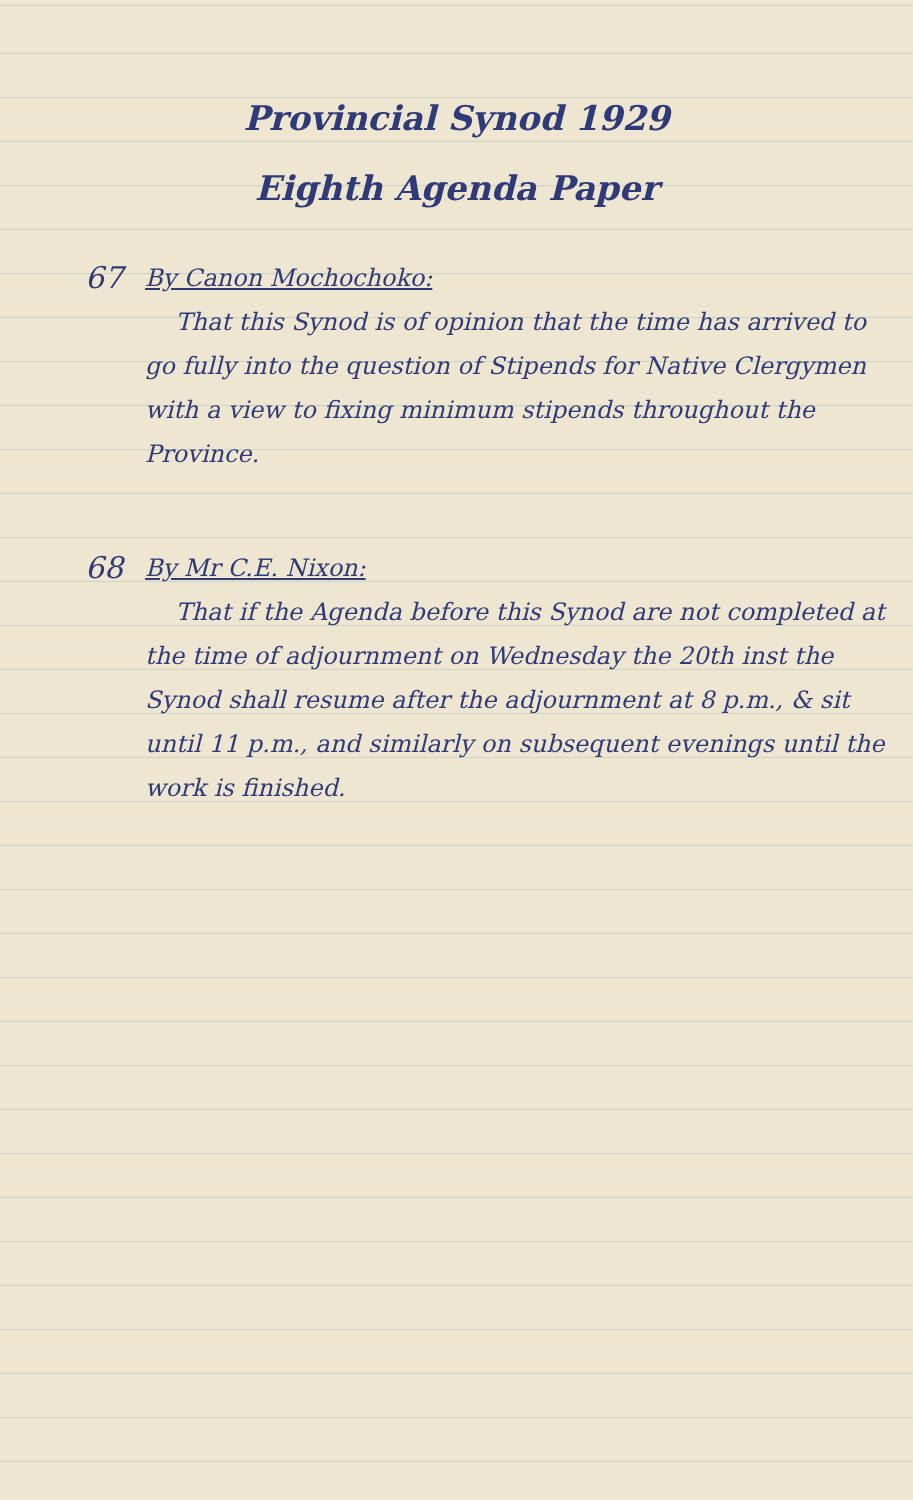Provincial Synod 1929
Eighth Agenda Paper
67
By Canon Mochochoko:
That this Synod is of opinion that the time has arrived to go fully into the question of Stipends for Native Clergymen with a view to fixing minimum stipends throughout the Province.
68
By Mr C.E. Nixon:
That if the Agenda before this Synod are not completed at the time of adjournment on Wednesday the 20th inst the Synod shall resume after the adjournment at 8 p.m., & sit until 11 p.m., and similarly on subsequent evenings until the work is finished.